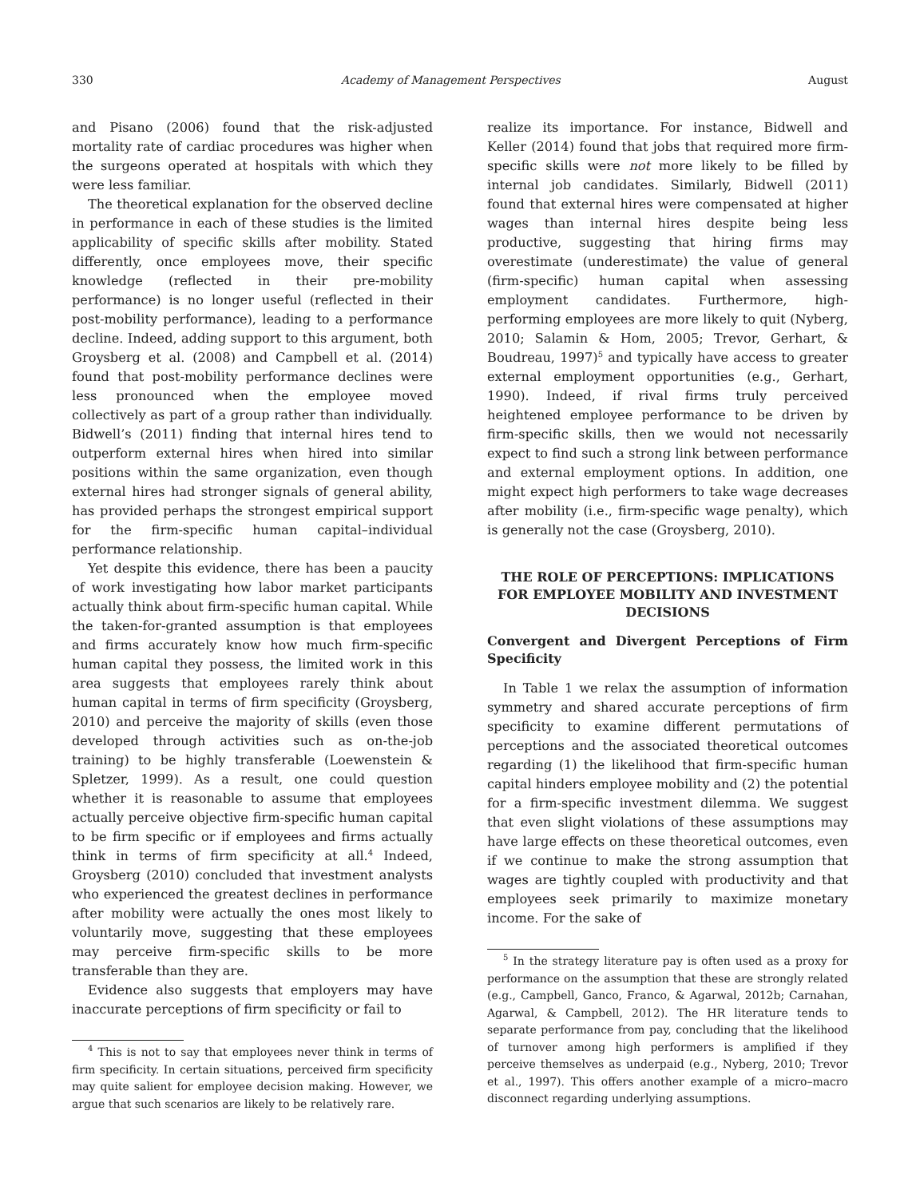330 Academy of Management Perspectives August
and Pisano (2006) found that the risk-adjusted mortality rate of cardiac procedures was higher when the surgeons operated at hospitals with which they were less familiar.
The theoretical explanation for the observed decline in performance in each of these studies is the limited applicability of specific skills after mobility. Stated differently, once employees move, their specific knowledge (reflected in their pre-mobility performance) is no longer useful (reflected in their post-mobility performance), leading to a performance decline. Indeed, adding support to this argument, both Groysberg et al. (2008) and Campbell et al. (2014) found that post-mobility performance declines were less pronounced when the employee moved collectively as part of a group rather than individually. Bidwell’s (2011) finding that internal hires tend to outperform external hires when hired into similar positions within the same organization, even though external hires had stronger signals of general ability, has provided perhaps the strongest empirical support for the firm-specific human capital–individual performance relationship.
Yet despite this evidence, there has been a paucity of work investigating how labor market participants actually think about firm-specific human capital. While the taken-for-granted assumption is that employees and firms accurately know how much firm-specific human capital they possess, the limited work in this area suggests that employees rarely think about human capital in terms of firm specificity (Groysberg, 2010) and perceive the majority of skills (even those developed through activities such as on-the-job training) to be highly transferable (Loewenstein & Spletzer, 1999). As a result, one could question whether it is reasonable to assume that employees actually perceive objective firm-specific human capital to be firm specific or if employees and firms actually think in terms of firm specificity at all.<sup>4</sup> Indeed, Groysberg (2010) concluded that investment analysts who experienced the greatest declines in performance after mobility were actually the ones most likely to voluntarily move, suggesting that these employees may perceive firm-specific skills to be more transferable than they are.
Evidence also suggests that employers may have inaccurate perceptions of firm specificity or fail to
<sup>4</sup> This is not to say that employees never think in terms of firm specificity. In certain situations, perceived firm specificity may quite salient for employee decision making. However, we argue that such scenarios are likely to be relatively rare.
realize its importance. For instance, Bidwell and Keller (2014) found that jobs that required more firm-specific skills were not more likely to be filled by internal job candidates. Similarly, Bidwell (2011) found that external hires were compensated at higher wages than internal hires despite being less productive, suggesting that hiring firms may overestimate (underestimate) the value of general (firm-specific) human capital when assessing employment candidates. Furthermore, high-performing employees are more likely to quit (Nyberg, 2010; Salamin & Hom, 2005; Trevor, Gerhart, & Boudreau, 1997)<sup>5</sup> and typically have access to greater external employment opportunities (e.g., Gerhart, 1990). Indeed, if rival firms truly perceived heightened employee performance to be driven by firm-specific skills, then we would not necessarily expect to find such a strong link between performance and external employment options. In addition, one might expect high performers to take wage decreases after mobility (i.e., firm-specific wage penalty), which is generally not the case (Groysberg, 2010).
THE ROLE OF PERCEPTIONS: IMPLICATIONS FOR EMPLOYEE MOBILITY AND INVESTMENT DECISIONS
Convergent and Divergent Perceptions of Firm Specificity
In Table 1 we relax the assumption of information symmetry and shared accurate perceptions of firm specificity to examine different permutations of perceptions and the associated theoretical outcomes regarding (1) the likelihood that firm-specific human capital hinders employee mobility and (2) the potential for a firm-specific investment dilemma. We suggest that even slight violations of these assumptions may have large effects on these theoretical outcomes, even if we continue to make the strong assumption that wages are tightly coupled with productivity and that employees seek primarily to maximize monetary income. For the sake of
<sup>5</sup> In the strategy literature pay is often used as a proxy for performance on the assumption that these are strongly related (e.g., Campbell, Ganco, Franco, & Agarwal, 2012b; Carnahan, Agarwal, & Campbell, 2012). The HR literature tends to separate performance from pay, concluding that the likelihood of turnover among high performers is amplified if they perceive themselves as underpaid (e.g., Nyberg, 2010; Trevor et al., 1997). This offers another example of a micro–macro disconnect regarding underlying assumptions.